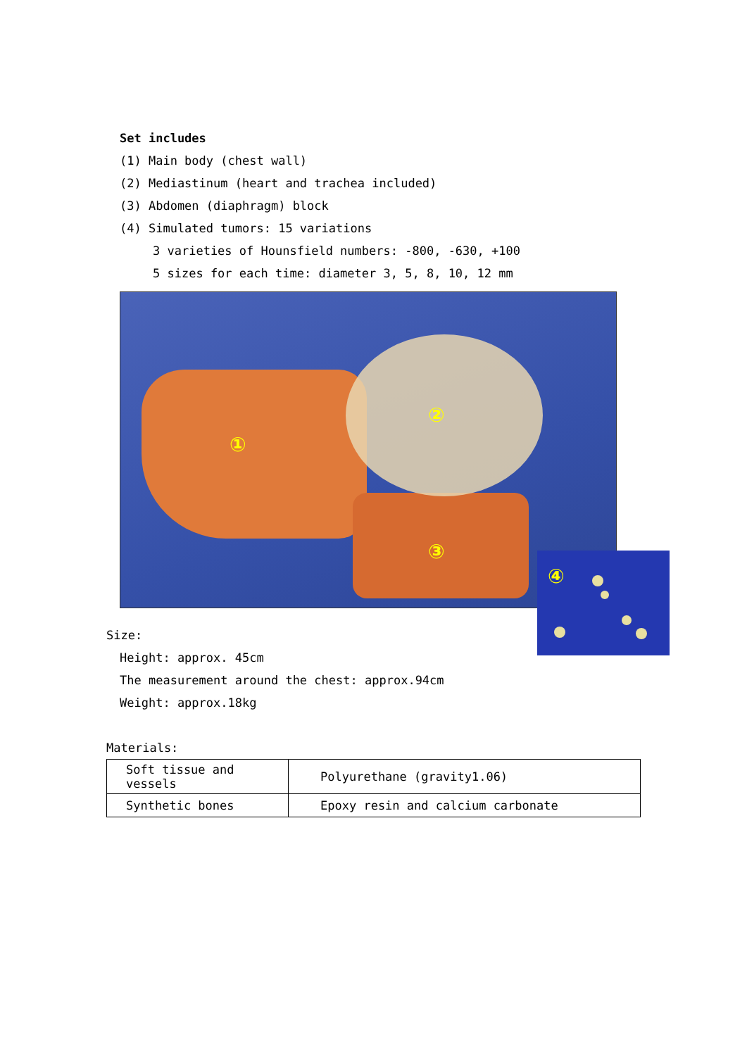Set includes
(1) Main body (chest wall)
(2) Mediastinum (heart and trachea included)
(3) Abdomen (diaphragm) block
(4) Simulated tumors: 15 variations
3 varieties of Hounsfield numbers: -800, -630, +100
5 sizes for each time: diameter 3, 5, 8, 10, 12 mm
①
②
③
Size:
Height: approx. 45cm
The measurement around the chest: approx.94cm
Weight: approx.18kg
Materials:
| Soft tissue and vessels | Polyurethane (gravity1.06) |
| Synthetic bones | Epoxy resin and calcium carbonate |
④